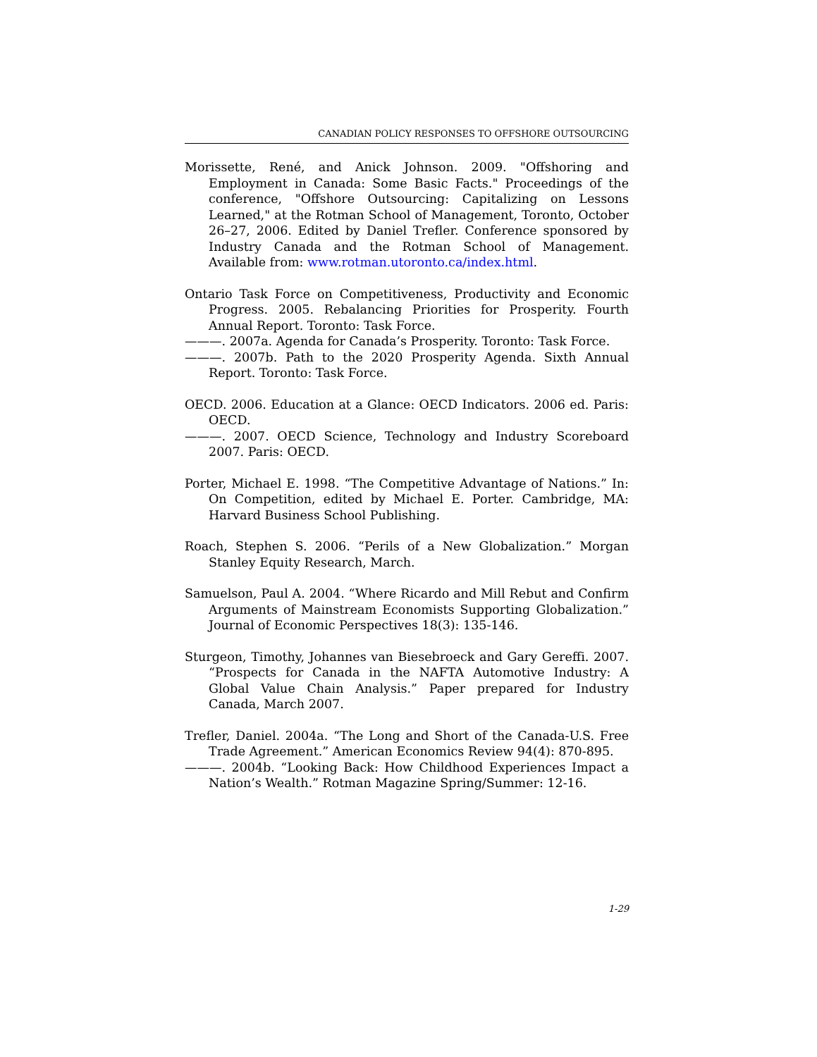CANADIAN POLICY RESPONSES TO OFFSHORE OUTSOURCING
Morissette, René, and Anick Johnson. 2009. "Offshoring and Employment in Canada: Some Basic Facts." Proceedings of the conference, "Offshore Outsourcing: Capitalizing on Lessons Learned," at the Rotman School of Management, Toronto, October 26–27, 2006. Edited by Daniel Trefler. Conference sponsored by Industry Canada and the Rotman School of Management. Available from: www.rotman.utoronto.ca/index.html.
Ontario Task Force on Competitiveness, Productivity and Economic Progress. 2005. Rebalancing Priorities for Prosperity. Fourth Annual Report. Toronto: Task Force.
———. 2007a. Agenda for Canada’s Prosperity. Toronto: Task Force.
———. 2007b. Path to the 2020 Prosperity Agenda. Sixth Annual Report. Toronto: Task Force.
OECD. 2006. Education at a Glance: OECD Indicators. 2006 ed. Paris: OECD.
———. 2007. OECD Science, Technology and Industry Scoreboard 2007. Paris: OECD.
Porter, Michael E. 1998. “The Competitive Advantage of Nations.” In: On Competition, edited by Michael E. Porter. Cambridge, MA: Harvard Business School Publishing.
Roach, Stephen S. 2006. “Perils of a New Globalization.” Morgan Stanley Equity Research, March.
Samuelson, Paul A. 2004. “Where Ricardo and Mill Rebut and Confirm Arguments of Mainstream Economists Supporting Globalization.” Journal of Economic Perspectives 18(3): 135-146.
Sturgeon, Timothy, Johannes van Biesebroeck and Gary Gereffi. 2007. “Prospects for Canada in the NAFTA Automotive Industry: A Global Value Chain Analysis.” Paper prepared for Industry Canada, March 2007.
Trefler, Daniel. 2004a. “The Long and Short of the Canada-U.S. Free Trade Agreement.” American Economics Review 94(4): 870-895.
———. 2004b. “Looking Back: How Childhood Experiences Impact a Nation’s Wealth.” Rotman Magazine Spring/Summer: 12-16.
1-29